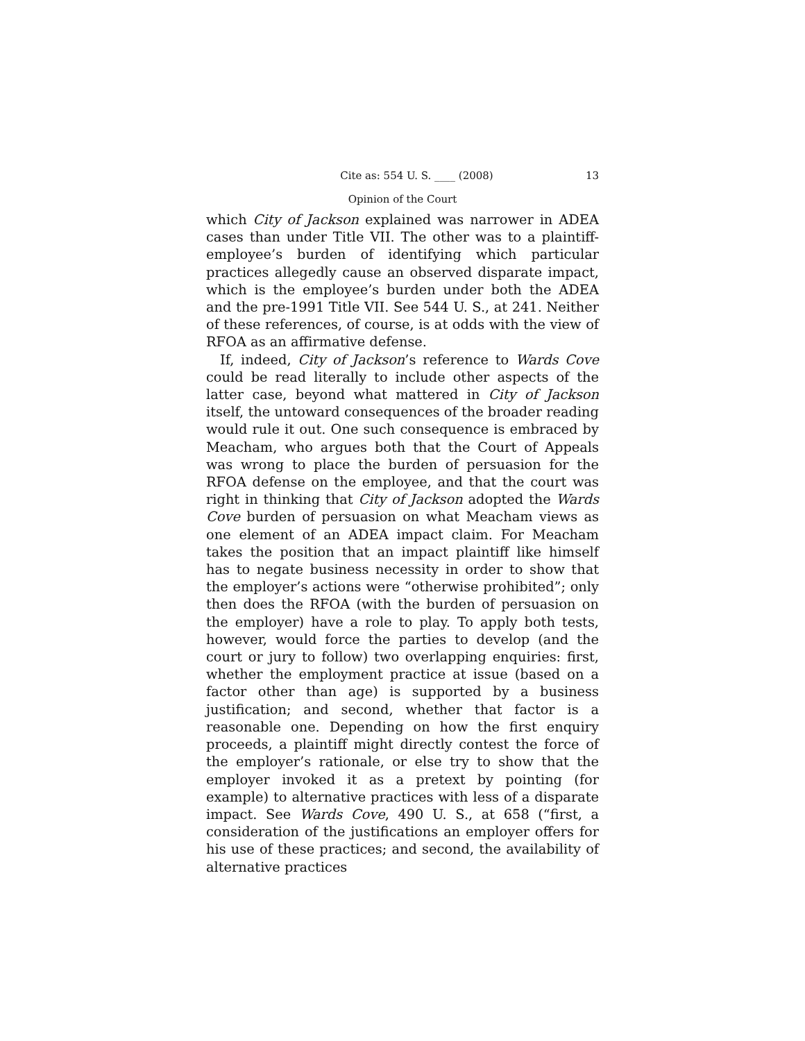Cite as: 554 U. S. ____ (2008) 13
Opinion of the Court
which City of Jackson explained was narrower in ADEA cases than under Title VII. The other was to a plaintiff-employee’s burden of identifying which particular practices allegedly cause an observed disparate impact, which is the employee’s burden under both the ADEA and the pre-1991 Title VII. See 544 U. S., at 241. Neither of these references, of course, is at odds with the view of RFOA as an affirmative defense.
If, indeed, City of Jackson’s reference to Wards Cove could be read literally to include other aspects of the latter case, beyond what mattered in City of Jackson itself, the untoward consequences of the broader reading would rule it out. One such consequence is embraced by Meacham, who argues both that the Court of Appeals was wrong to place the burden of persuasion for the RFOA defense on the employee, and that the court was right in thinking that City of Jackson adopted the Wards Cove burden of persuasion on what Meacham views as one element of an ADEA impact claim. For Meacham takes the position that an impact plaintiff like himself has to negate business necessity in order to show that the employer’s actions were “otherwise prohibited”; only then does the RFOA (with the burden of persuasion on the employer) have a role to play. To apply both tests, however, would force the parties to develop (and the court or jury to follow) two overlapping enquiries: first, whether the employment practice at issue (based on a factor other than age) is supported by a business justification; and second, whether that factor is a reasonable one. Depending on how the first enquiry proceeds, a plaintiff might directly contest the force of the employer’s rationale, or else try to show that the employer invoked it as a pretext by pointing (for example) to alternative practices with less of a disparate impact. See Wards Cove, 490 U. S., at 658 (“first, a consideration of the justifications an employer offers for his use of these practices; and second, the availability of alternative practices